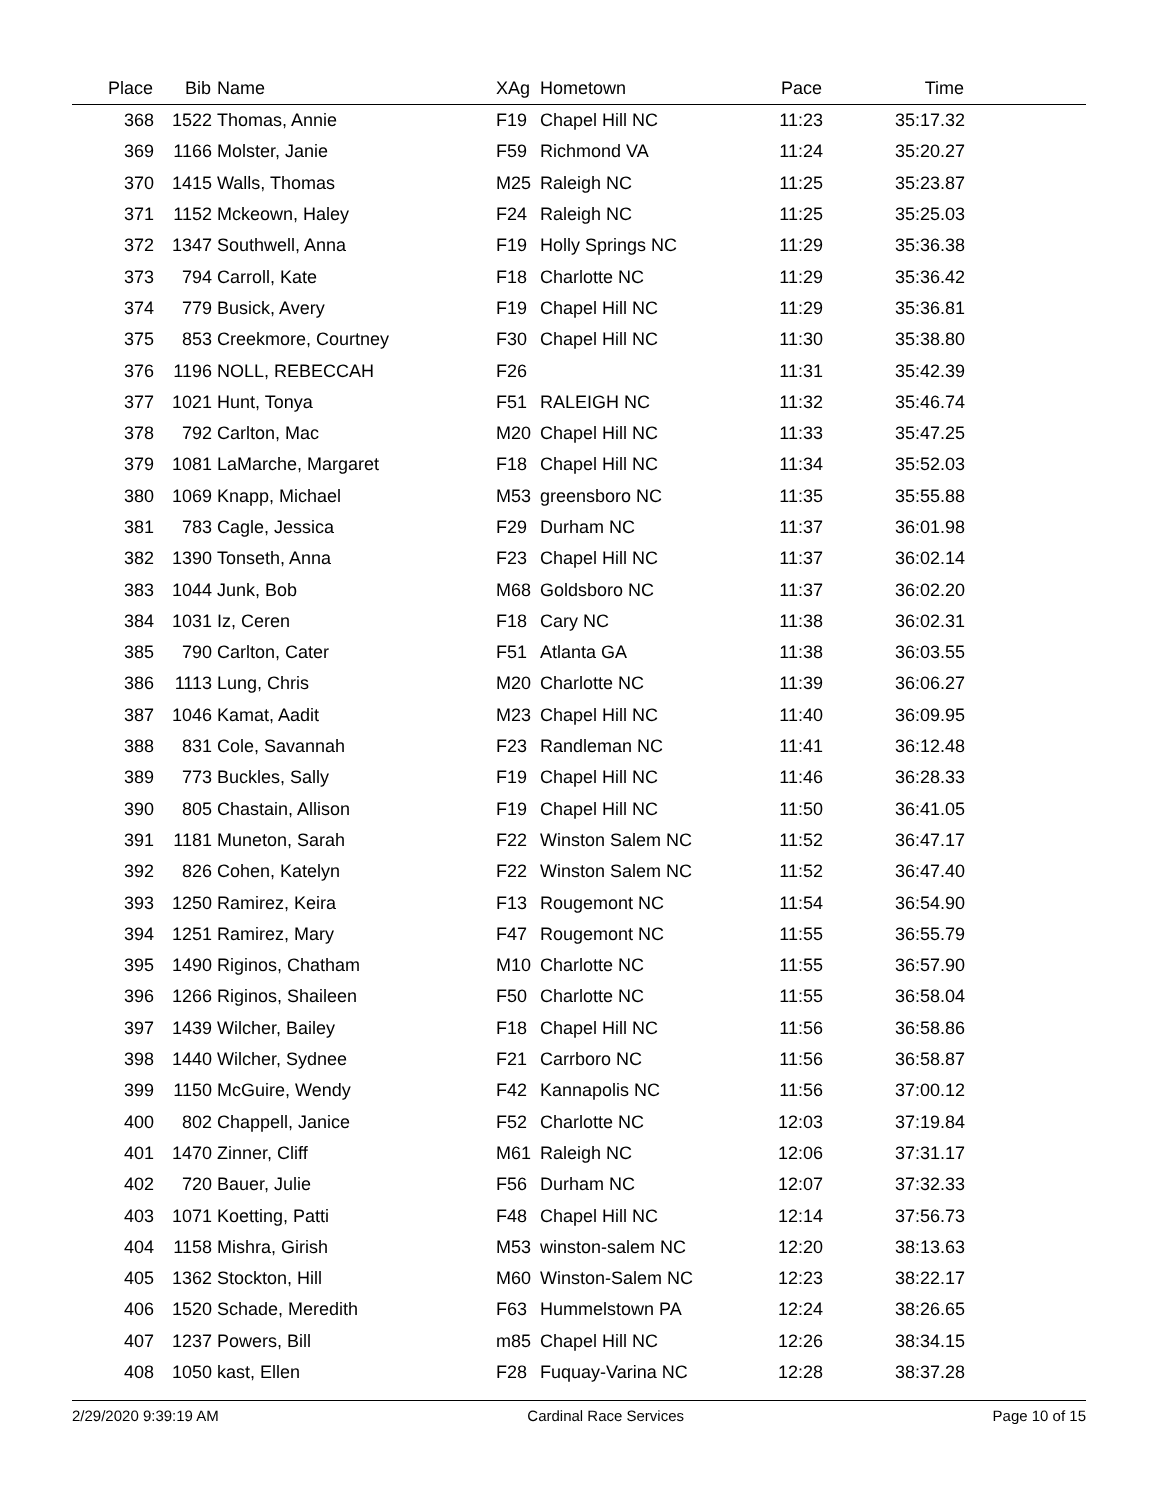| Place | Bib | Name | XAg | Hometown | Pace | Time | |
| --- | --- | --- | --- | --- | --- | --- | --- |
| 368 | 1522 | Thomas, Annie | F19 | Chapel Hill NC | 11:23 | 35:17.32 | |
| 369 | 1166 | Molster, Janie | F59 | Richmond VA | 11:24 | 35:20.27 | |
| 370 | 1415 | Walls, Thomas | M25 | Raleigh NC | 11:25 | 35:23.87 | |
| 371 | 1152 | Mckeown, Haley | F24 | Raleigh NC | 11:25 | 35:25.03 | |
| 372 | 1347 | Southwell, Anna | F19 | Holly Springs NC | 11:29 | 35:36.38 | |
| 373 | 794 | Carroll, Kate | F18 | Charlotte NC | 11:29 | 35:36.42 | |
| 374 | 779 | Busick, Avery | F19 | Chapel Hill NC | 11:29 | 35:36.81 | |
| 375 | 853 | Creekmore, Courtney | F30 | Chapel Hill NC | 11:30 | 35:38.80 | |
| 376 | 1196 | NOLL, REBECCAH | F26 | | 11:31 | 35:42.39 | |
| 377 | 1021 | Hunt, Tonya | F51 | RALEIGH NC | 11:32 | 35:46.74 | |
| 378 | 792 | Carlton, Mac | M20 | Chapel Hill NC | 11:33 | 35:47.25 | |
| 379 | 1081 | LaMarche, Margaret | F18 | Chapel Hill NC | 11:34 | 35:52.03 | |
| 380 | 1069 | Knapp, Michael | M53 | greensboro NC | 11:35 | 35:55.88 | |
| 381 | 783 | Cagle, Jessica | F29 | Durham NC | 11:37 | 36:01.98 | |
| 382 | 1390 | Tonseth, Anna | F23 | Chapel Hill NC | 11:37 | 36:02.14 | |
| 383 | 1044 | Junk, Bob | M68 | Goldsboro NC | 11:37 | 36:02.20 | |
| 384 | 1031 | Iz, Ceren | F18 | Cary NC | 11:38 | 36:02.31 | |
| 385 | 790 | Carlton, Cater | F51 | Atlanta GA | 11:38 | 36:03.55 | |
| 386 | 1113 | Lung, Chris | M20 | Charlotte NC | 11:39 | 36:06.27 | |
| 387 | 1046 | Kamat, Aadit | M23 | Chapel Hill NC | 11:40 | 36:09.95 | |
| 388 | 831 | Cole, Savannah | F23 | Randleman NC | 11:41 | 36:12.48 | |
| 389 | 773 | Buckles, Sally | F19 | Chapel Hill NC | 11:46 | 36:28.33 | |
| 390 | 805 | Chastain, Allison | F19 | Chapel Hill NC | 11:50 | 36:41.05 | |
| 391 | 1181 | Muneton, Sarah | F22 | Winston Salem NC | 11:52 | 36:47.17 | |
| 392 | 826 | Cohen, Katelyn | F22 | Winston Salem NC | 11:52 | 36:47.40 | |
| 393 | 1250 | Ramirez, Keira | F13 | Rougemont NC | 11:54 | 36:54.90 | |
| 394 | 1251 | Ramirez, Mary | F47 | Rougemont NC | 11:55 | 36:55.79 | |
| 395 | 1490 | Riginos, Chatham | M10 | Charlotte NC | 11:55 | 36:57.90 | |
| 396 | 1266 | Riginos, Shaileen | F50 | Charlotte NC | 11:55 | 36:58.04 | |
| 397 | 1439 | Wilcher, Bailey | F18 | Chapel Hill NC | 11:56 | 36:58.86 | |
| 398 | 1440 | Wilcher, Sydnee | F21 | Carrboro NC | 11:56 | 36:58.87 | |
| 399 | 1150 | McGuire, Wendy | F42 | Kannapolis NC | 11:56 | 37:00.12 | |
| 400 | 802 | Chappell, Janice | F52 | Charlotte NC | 12:03 | 37:19.84 | |
| 401 | 1470 | Zinner, Cliff | M61 | Raleigh NC | 12:06 | 37:31.17 | |
| 402 | 720 | Bauer, Julie | F56 | Durham NC | 12:07 | 37:32.33 | |
| 403 | 1071 | Koetting, Patti | F48 | Chapel Hill NC | 12:14 | 37:56.73 | |
| 404 | 1158 | Mishra, Girish | M53 | winston-salem NC | 12:20 | 38:13.63 | |
| 405 | 1362 | Stockton, Hill | M60 | Winston-Salem NC | 12:23 | 38:22.17 | |
| 406 | 1520 | Schade, Meredith | F63 | Hummelstown PA | 12:24 | 38:26.65 | |
| 407 | 1237 | Powers, Bill | m85 | Chapel Hill NC | 12:26 | 38:34.15 | |
| 408 | 1050 | kast, Ellen | F28 | Fuquay-Varina NC | 12:28 | 38:37.28 | |
2/29/2020 9:39:19 AM Cardinal Race Services Page 10 of 15